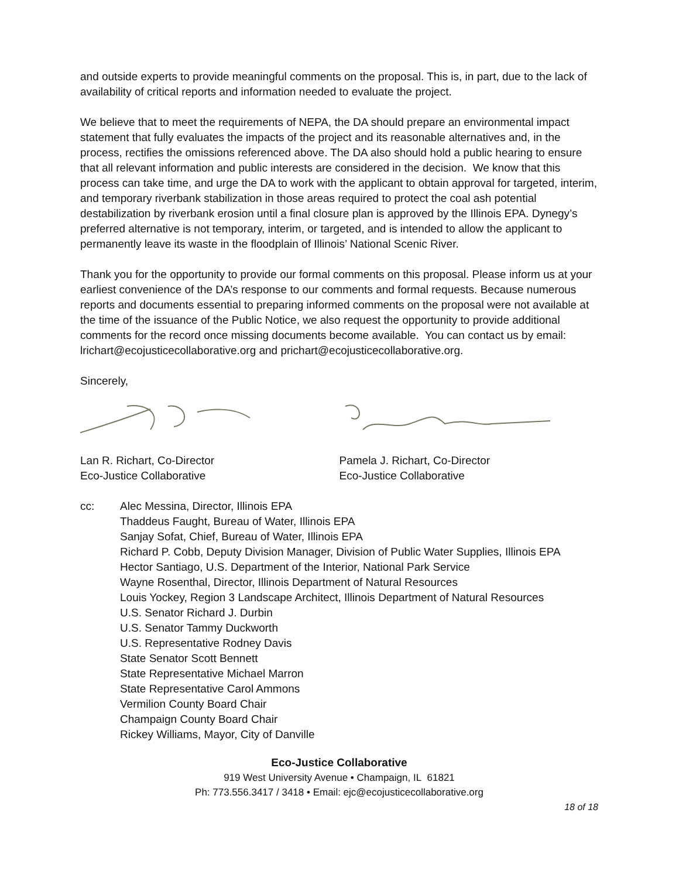and outside experts to provide meaningful comments on the proposal. This is, in part, due to the lack of availability of critical reports and information needed to evaluate the project.
We believe that to meet the requirements of NEPA, the DA should prepare an environmental impact statement that fully evaluates the impacts of the project and its reasonable alternatives and, in the process, rectifies the omissions referenced above. The DA also should hold a public hearing to ensure that all relevant information and public interests are considered in the decision. We know that this process can take time, and urge the DA to work with the applicant to obtain approval for targeted, interim, and temporary riverbank stabilization in those areas required to protect the coal ash potential destabilization by riverbank erosion until a final closure plan is approved by the Illinois EPA. Dynegy’s preferred alternative is not temporary, interim, or targeted, and is intended to allow the applicant to permanently leave its waste in the floodplain of Illinois’ National Scenic River.
Thank you for the opportunity to provide our formal comments on this proposal. Please inform us at your earliest convenience of the DA’s response to our comments and formal requests. Because numerous reports and documents essential to preparing informed comments on the proposal were not available at the time of the issuance of the Public Notice, we also request the opportunity to provide additional comments for the record once missing documents become available. You can contact us by email: lrichart@ecojusticecollaborative.org and prichart@ecojusticecollaborative.org.
Sincerely,
Lan R. Richart, Co-Director
Eco-Justice Collaborative
Pamela J. Richart, Co-Director
Eco-Justice Collaborative
cc: Alec Messina, Director, Illinois EPA
Thaddeus Faught, Bureau of Water, Illinois EPA
Sanjay Sofat, Chief, Bureau of Water, Illinois EPA
Richard P. Cobb, Deputy Division Manager, Division of Public Water Supplies, Illinois EPA
Hector Santiago, U.S. Department of the Interior, National Park Service
Wayne Rosenthal, Director, Illinois Department of Natural Resources
Louis Yockey, Region 3 Landscape Architect, Illinois Department of Natural Resources
U.S. Senator Richard J. Durbin
U.S. Senator Tammy Duckworth
U.S. Representative Rodney Davis
State Senator Scott Bennett
State Representative Michael Marron
State Representative Carol Ammons
Vermilion County Board Chair
Champaign County Board Chair
Rickey Williams, Mayor, City of Danville
Eco-Justice Collaborative
919 West University Avenue • Champaign, IL 61821
Ph: 773.556.3417 / 3418 • Email: ejc@ecojusticecollaborative.org
18 of 18